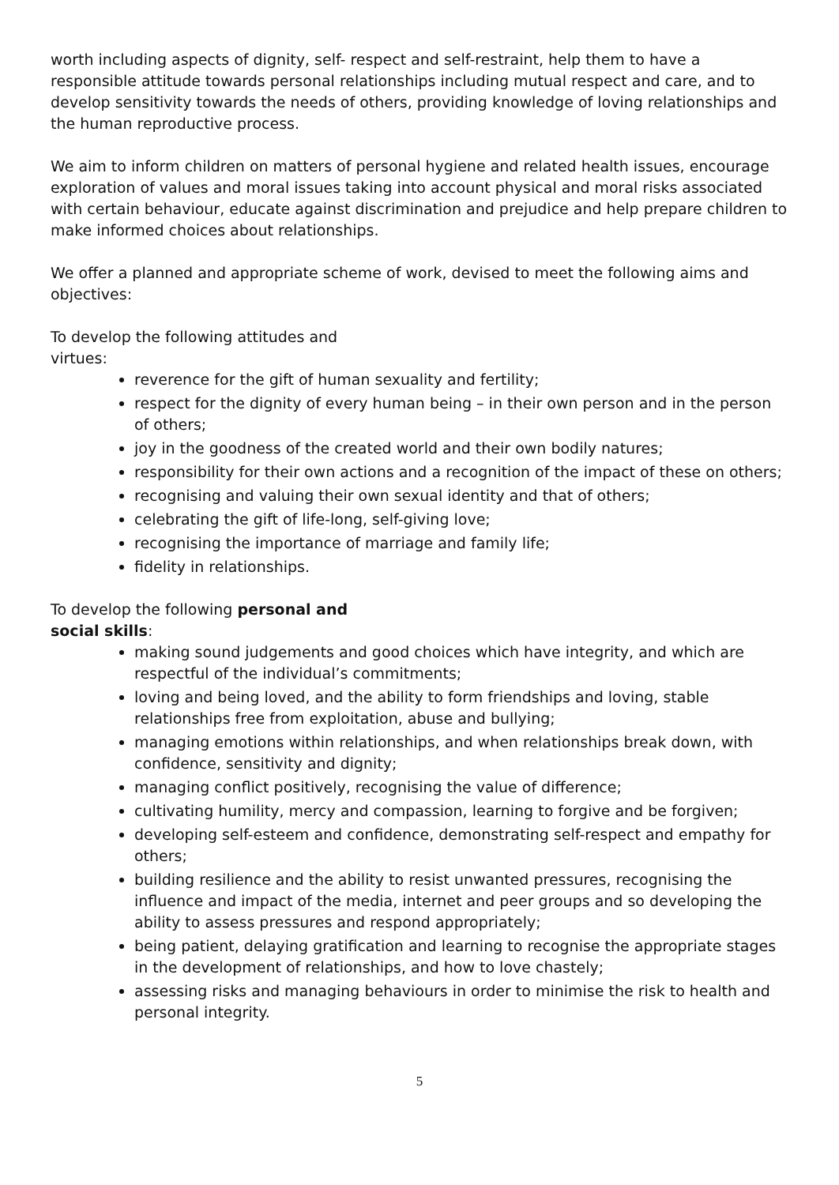worth including aspects of dignity, self- respect and self-restraint, help them to have a responsible attitude towards personal relationships including mutual respect and care, and to develop sensitivity towards the needs of others, providing knowledge of loving relationships and the human reproductive process.
We aim to inform children on matters of personal hygiene and related health issues, encourage exploration of values and moral issues taking into account physical and moral risks associated with certain behaviour, educate against discrimination and prejudice and help prepare children to make informed choices about relationships.
We offer a planned and appropriate scheme of work, devised to meet the following aims and objectives:
To develop the following attitudes and virtues:
reverence for the gift of human sexuality and fertility;
respect for the dignity of every human being – in their own person and in the person of others;
joy in the goodness of the created world and their own bodily natures;
responsibility for their own actions and a recognition of the impact of these on others;
recognising and valuing their own sexual identity and that of others;
celebrating the gift of life-long, self-giving love;
recognising the importance of marriage and family life;
fidelity in relationships.
To develop the following personal and social skills:
making sound judgements and good choices which have integrity, and which are respectful of the individual’s commitments;
loving and being loved, and the ability to form friendships and loving, stable relationships free from exploitation, abuse and bullying;
managing emotions within relationships, and when relationships break down, with confidence, sensitivity and dignity;
managing conflict positively, recognising the value of difference;
cultivating humility, mercy and compassion, learning to forgive and be forgiven;
developing self-esteem and confidence, demonstrating self-respect and empathy for others;
building resilience and the ability to resist unwanted pressures, recognising the influence and impact of the media, internet and peer groups and so developing the ability to assess pressures and respond appropriately;
being patient, delaying gratification and learning to recognise the appropriate stages in the development of relationships, and how to love chastely;
assessing risks and managing behaviours in order to minimise the risk to health and personal integrity.
5